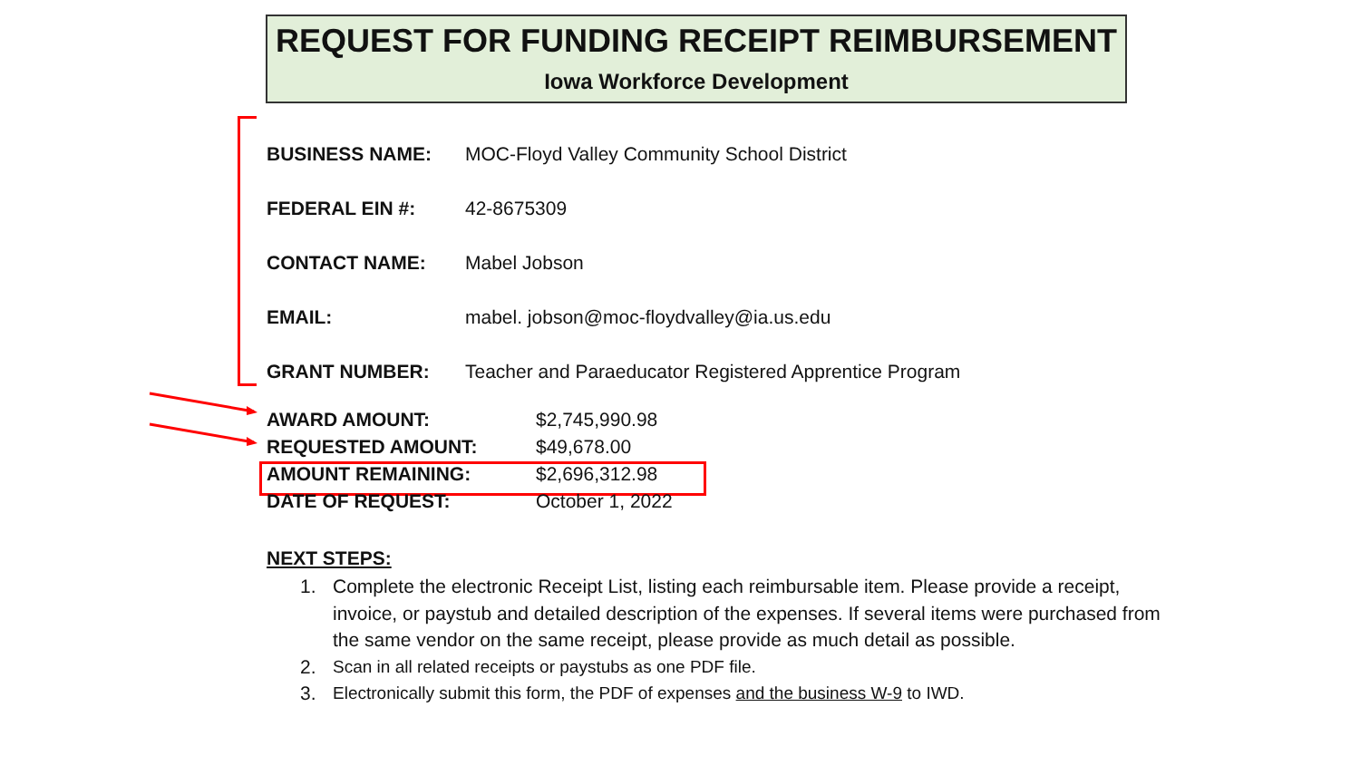REQUEST FOR FUNDING RECEIPT REIMBURSEMENT
Iowa Workforce Development
| BUSINESS NAME: | MOC-Floyd Valley Community School District |
| FEDERAL EIN #: | 42-8675309 |
| CONTACT NAME: | Mabel Jobson |
| EMAIL: | mabel. jobson@moc-floydvalley@ia.us.edu |
| GRANT NUMBER: | Teacher and Paraeducator Registered Apprentice Program |
| AWARD AMOUNT: | $2,745,990.98 |
| REQUESTED AMOUNT: | $49,678.00 |
| AMOUNT REMAINING: | $2,696,312.98 |
| DATE OF REQUEST: | October 1, 2022 |
NEXT STEPS:
1. Complete the electronic Receipt List, listing each reimbursable item. Please provide a receipt, invoice, or paystub and detailed description of the expenses. If several items were purchased from the same vendor on the same receipt, please provide as much detail as possible.
2. Scan in all related receipts or paystubs as one PDF file.
3. Electronically submit this form, the PDF of expenses and the business W-9 to IWD.